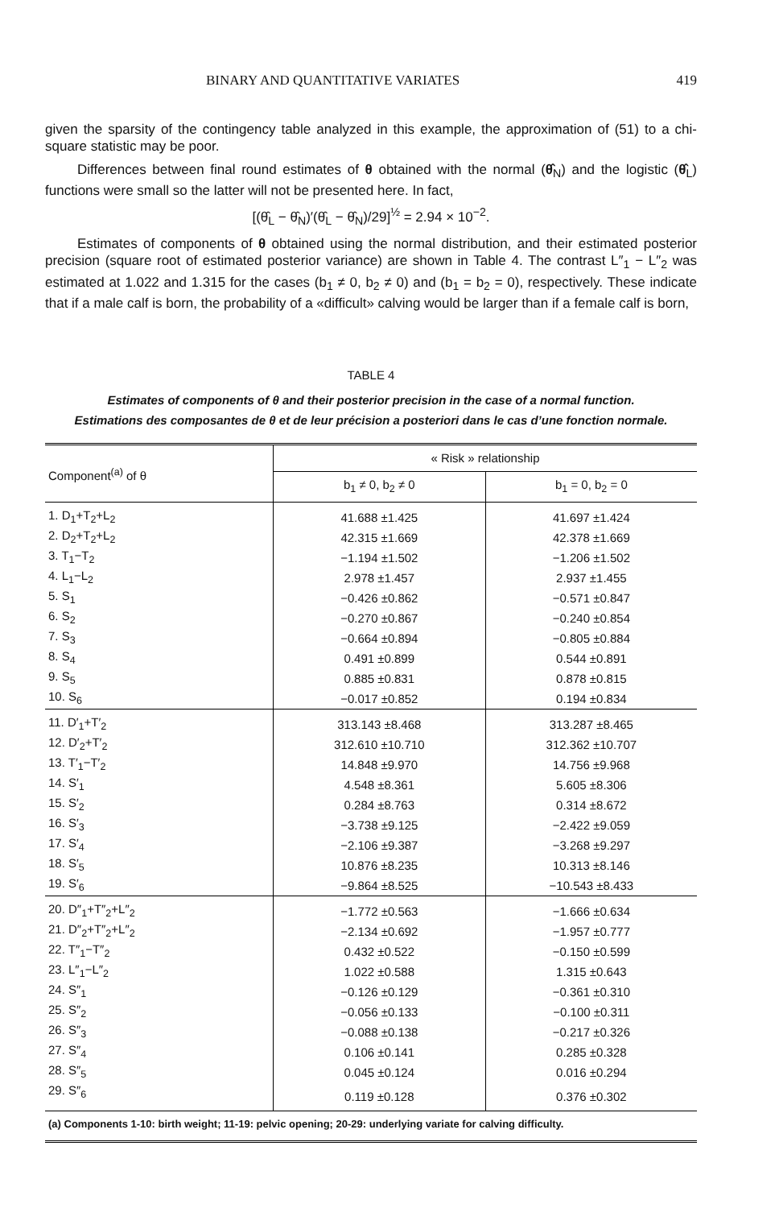BINARY AND QUANTITATIVE VARIATES 419
given the sparsity of the contingency table analyzed in this example, the approximation of (51) to a chi-square statistic may be poor.
Differences between final round estimates of θ obtained with the normal (θ̂<sub>N</sub>) and the logistic (θ̂<sub>L</sub>) functions were small so the latter will not be presented here. In fact,
[(θ̂<sub>L</sub> − θ̂<sub>N</sub>)′(θ̂<sub>L</sub> − θ̂<sub>N</sub>)/29]<sup>½</sup> = 2.94 × 10<sup>−2</sup>.
Estimates of components of θ obtained using the normal distribution, and their estimated posterior precision (square root of estimated posterior variance) are shown in Table 4. The contrast L″<sub>1</sub> − L″<sub>2</sub> was estimated at 1.022 and 1.315 for the cases (b<sub>1</sub> ≠ 0, b<sub>2</sub> ≠ 0) and (b<sub>1</sub> = b<sub>2</sub> = 0), respectively. These indicate that if a male calf is born, the probability of a «difficult» calving would be larger than if a female calf is born,
TABLE 4
Estimates of components of θ and their posterior precision in the case of a normal function.
Estimations des composantes de θ et de leur précision a posteriori dans le cas d’une fonction normale.
| Component<sup>(a)</sup> of θ | « Risk » relationship | |
| --- | --- | --- |
| | b<sub>1</sub> ≠ 0, b<sub>2</sub> ≠ 0 | b<sub>1</sub> = 0, b<sub>2</sub> = 0 |
| 1. D<sub>1</sub>+T<sub>2</sub>+L<sub>2</sub> | 41.688 ±1.425 | 41.697 ±1.424 |
| 2. D<sub>2</sub>+T<sub>2</sub>+L<sub>2</sub> | 42.315 ±1.669 | 42.378 ±1.669 |
| 3. T<sub>1</sub>−T<sub>2</sub> | −1.194 ±1.502 | −1.206 ±1.502 |
| 4. L<sub>1</sub>−L<sub>2</sub> | 2.978 ±1.457 | 2.937 ±1.455 |
| 5. S<sub>1</sub> | −0.426 ±0.862 | −0.571 ±0.847 |
| 6. S<sub>2</sub> | −0.270 ±0.867 | −0.240 ±0.854 |
| 7. S<sub>3</sub> | −0.664 ±0.894 | −0.805 ±0.884 |
| 8. S<sub>4</sub> | 0.491 ±0.899 | 0.544 ±0.891 |
| 9. S<sub>5</sub> | 0.885 ±0.831 | 0.878 ±0.815 |
| 10. S<sub>6</sub> | −0.017 ±0.852 | 0.194 ±0.834 |
| 11. D′<sub>1</sub>+T′<sub>2</sub> | 313.143 ±8.468 | 313.287 ±8.465 |
| 12. D′<sub>2</sub>+T′<sub>2</sub> | 312.610 ±10.710 | 312.362 ±10.707 |
| 13. T′<sub>1</sub>−T′<sub>2</sub> | 14.848 ±9.970 | 14.756 ±9.968 |
| 14. S′<sub>1</sub> | 4.548 ±8.361 | 5.605 ±8.306 |
| 15. S′<sub>2</sub> | 0.284 ±8.763 | 0.314 ±8.672 |
| 16. S′<sub>3</sub> | −3.738 ±9.125 | −2.422 ±9.059 |
| 17. S′<sub>4</sub> | −2.106 ±9.387 | −3.268 ±9.297 |
| 18. S′<sub>5</sub> | 10.876 ±8.235 | 10.313 ±8.146 |
| 19. S′<sub>6</sub> | −9.864 ±8.525 | −10.543 ±8.433 |
| 20. D″<sub>1</sub>+T″<sub>2</sub>+L″<sub>2</sub> | −1.772 ±0.563 | −1.666 ±0.634 |
| 21. D″<sub>2</sub>+T″<sub>2</sub>+L″<sub>2</sub> | −2.134 ±0.692 | −1.957 ±0.777 |
| 22. T″<sub>1</sub>−T″<sub>2</sub> | 0.432 ±0.522 | −0.150 ±0.599 |
| 23. L″<sub>1</sub>−L″<sub>2</sub> | 1.022 ±0.588 | 1.315 ±0.643 |
| 24. S″<sub>1</sub> | −0.126 ±0.129 | −0.361 ±0.310 |
| 25. S″<sub>2</sub> | −0.056 ±0.133 | −0.100 ±0.311 |
| 26. S″<sub>3</sub> | −0.088 ±0.138 | −0.217 ±0.326 |
| 27. S″<sub>4</sub> | 0.106 ±0.141 | 0.285 ±0.328 |
| 28. S″<sub>5</sub> | 0.045 ±0.124 | 0.016 ±0.294 |
| 29. S″<sub>6</sub> | 0.119 ±0.128 | 0.376 ±0.302 |
| (a) Components 1-10: birth weight; 11-19: pelvic opening; 20-29: underlying variate for calving difficulty. | | |